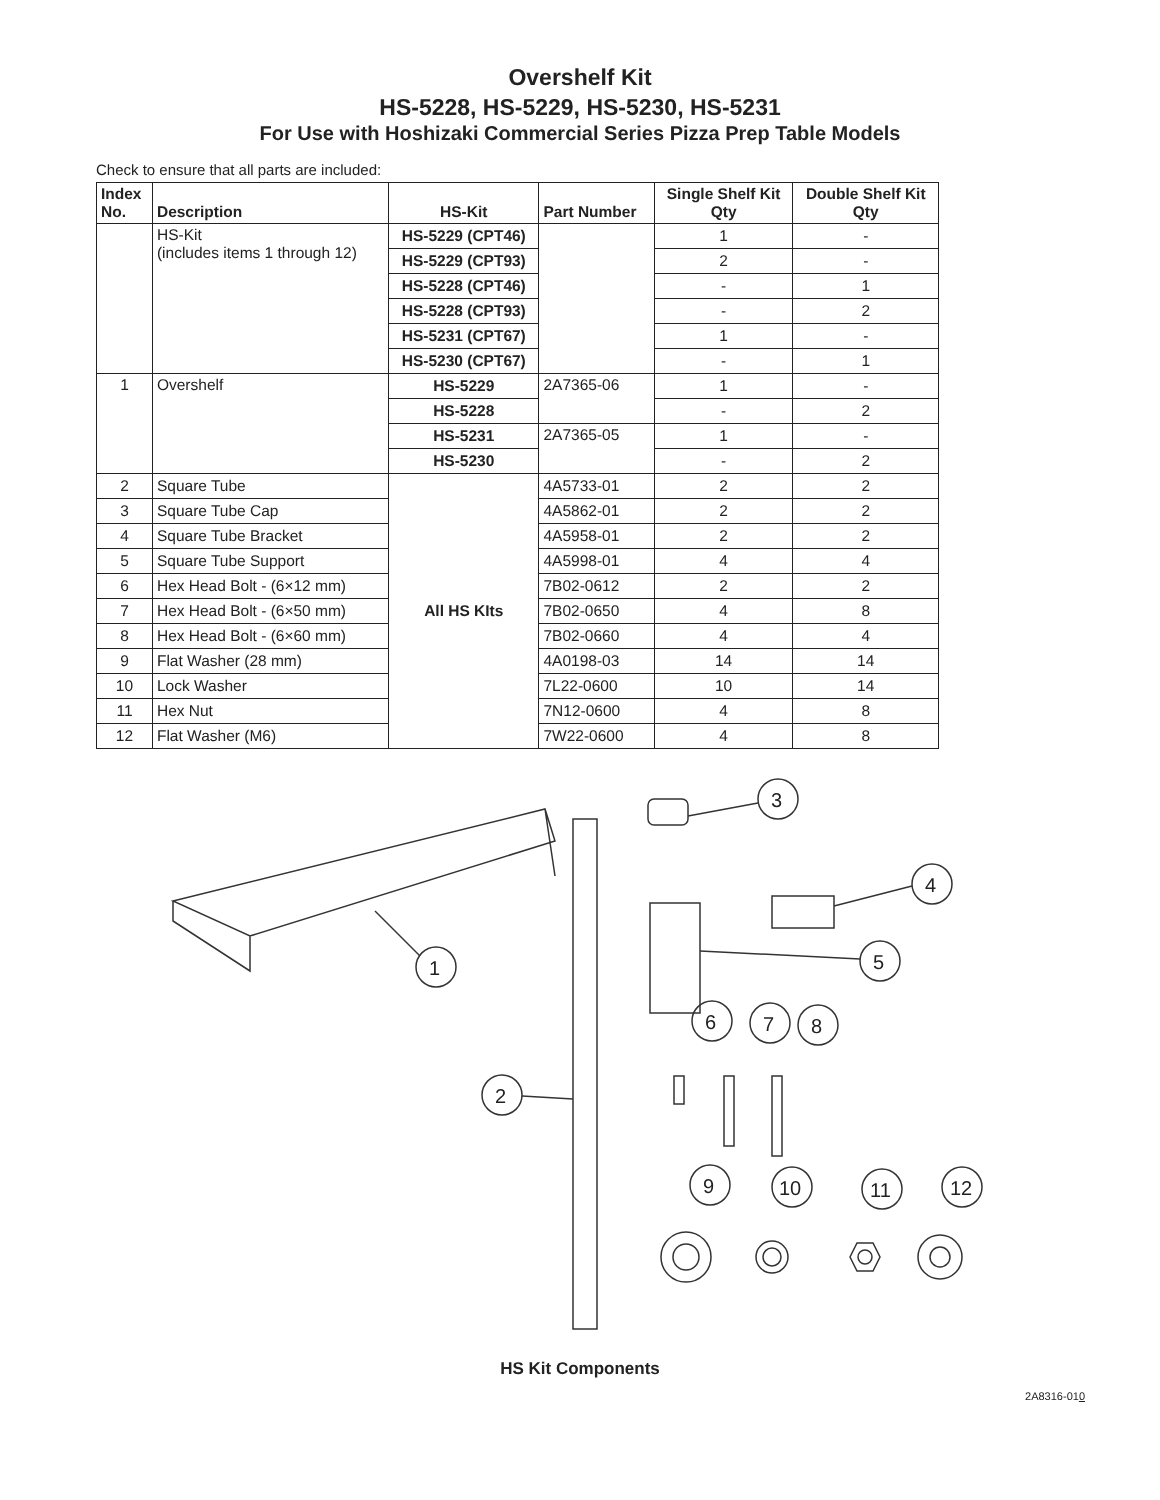Overshelf Kit
HS-5228, HS-5229, HS-5230, HS-5231
For Use with Hoshizaki Commercial Series Pizza Prep Table Models
Check to ensure that all parts are included:
| Index No. | Description | HS-Kit | Part Number | Single Shelf Kit Qty | Double Shelf Kit Qty |
| --- | --- | --- | --- | --- | --- |
| | HS-Kit (includes items 1 through 12) | HS-5229 (CPT46) | | 1 | - |
| | | HS-5229 (CPT93) | | 2 | - |
| | | HS-5228 (CPT46) | | - | 1 |
| | | HS-5228 (CPT93) | | - | 2 |
| | | HS-5231 (CPT67) | | 1 | - |
| | | HS-5230 (CPT67) | | - | 1 |
| 1 | Overshelf | HS-5229 | 2A7365-06 | 1 | - |
| | | HS-5228 | | - | 2 |
| | | HS-5231 | 2A7365-05 | 1 | - |
| | | HS-5230 | | - | 2 |
| 2 | Square Tube | All HS KIts | 4A5733-01 | 2 | 2 |
| 3 | Square Tube Cap | | 4A5862-01 | 2 | 2 |
| 4 | Square Tube Bracket | | 4A5958-01 | 2 | 2 |
| 5 | Square Tube Support | | 4A5998-01 | 4 | 4 |
| 6 | Hex Head Bolt - (6×12 mm) | | 7B02-0612 | 2 | 2 |
| 7 | Hex Head Bolt - (6×50 mm) | | 7B02-0650 | 4 | 8 |
| 8 | Hex Head Bolt - (6×60 mm) | | 7B02-0660 | 4 | 4 |
| 9 | Flat Washer (28 mm) | | 4A0198-03 | 14 | 14 |
| 10 | Lock Washer | | 7L22-0600 | 10 | 14 |
| 11 | Hex Nut | | 7N12-0600 | 4 | 8 |
| 12 | Flat Washer (M6) | | 7W22-0600 | 4 | 8 |
1
2
3
4
5
6
7
8
9
10
11
12
HS Kit Components
2A8316-010